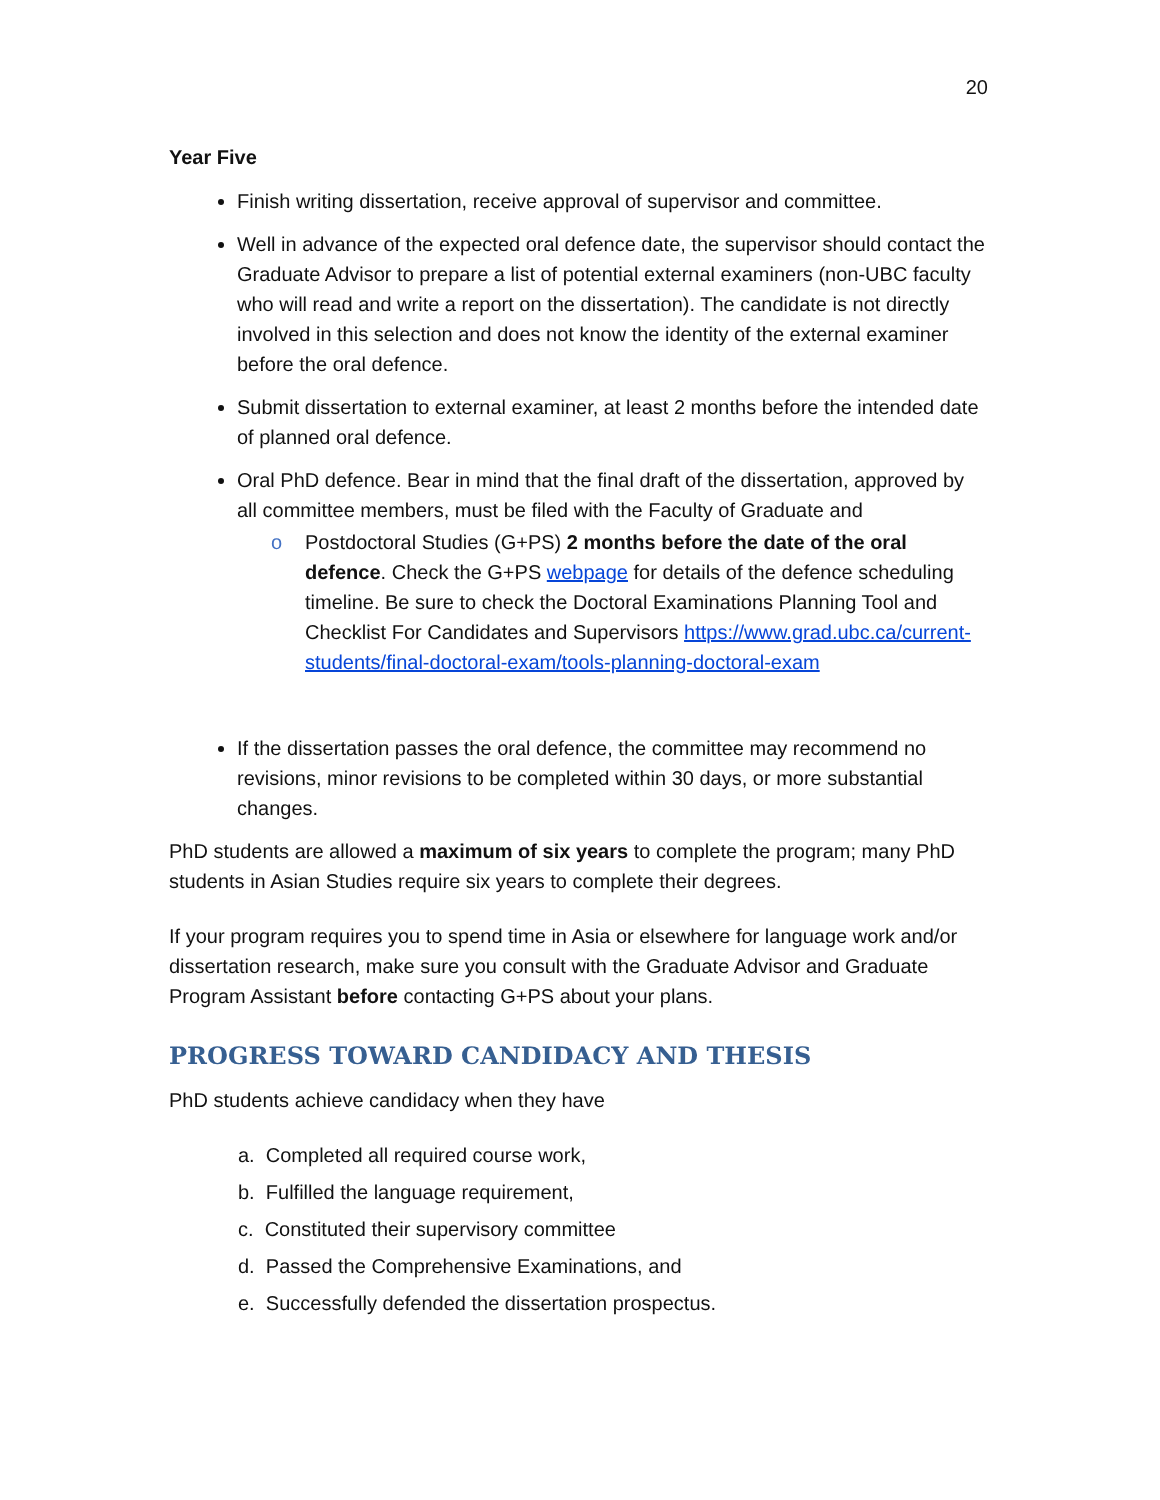20
Year Five
Finish writing dissertation, receive approval of supervisor and committee.
Well in advance of the expected oral defence date, the supervisor should contact the Graduate Advisor to prepare a list of potential external examiners (non-UBC faculty who will read and write a report on the dissertation). The candidate is not directly involved in this selection and does not know the identity of the external examiner before the oral defence.
Submit dissertation to external examiner, at least 2 months before the intended date of planned oral defence.
Oral PhD defence. Bear in mind that the final draft of the dissertation, approved by all committee members, must be filed with the Faculty of Graduate and
o Postdoctoral Studies (G+PS) 2 months before the date of the oral defence. Check the G+PS webpage for details of the defence scheduling timeline. Be sure to check the Doctoral Examinations Planning Tool and Checklist For Candidates and Supervisors https://www.grad.ubc.ca/current-students/final-doctoral-exam/tools-planning-doctoral-exam
If the dissertation passes the oral defence, the committee may recommend no revisions, minor revisions to be completed within 30 days, or more substantial changes.
PhD students are allowed a maximum of six years to complete the program; many PhD students in Asian Studies require six years to complete their degrees.
If your program requires you to spend time in Asia or elsewhere for language work and/or dissertation research, make sure you consult with the Graduate Advisor and Graduate Program Assistant before contacting G+PS about your plans.
PROGRESS TOWARD CANDIDACY AND THESIS
PhD students achieve candidacy when they have
a. Completed all required course work,
b. Fulfilled the language requirement,
c. Constituted their supervisory committee
d. Passed the Comprehensive Examinations, and
e. Successfully defended the dissertation prospectus.